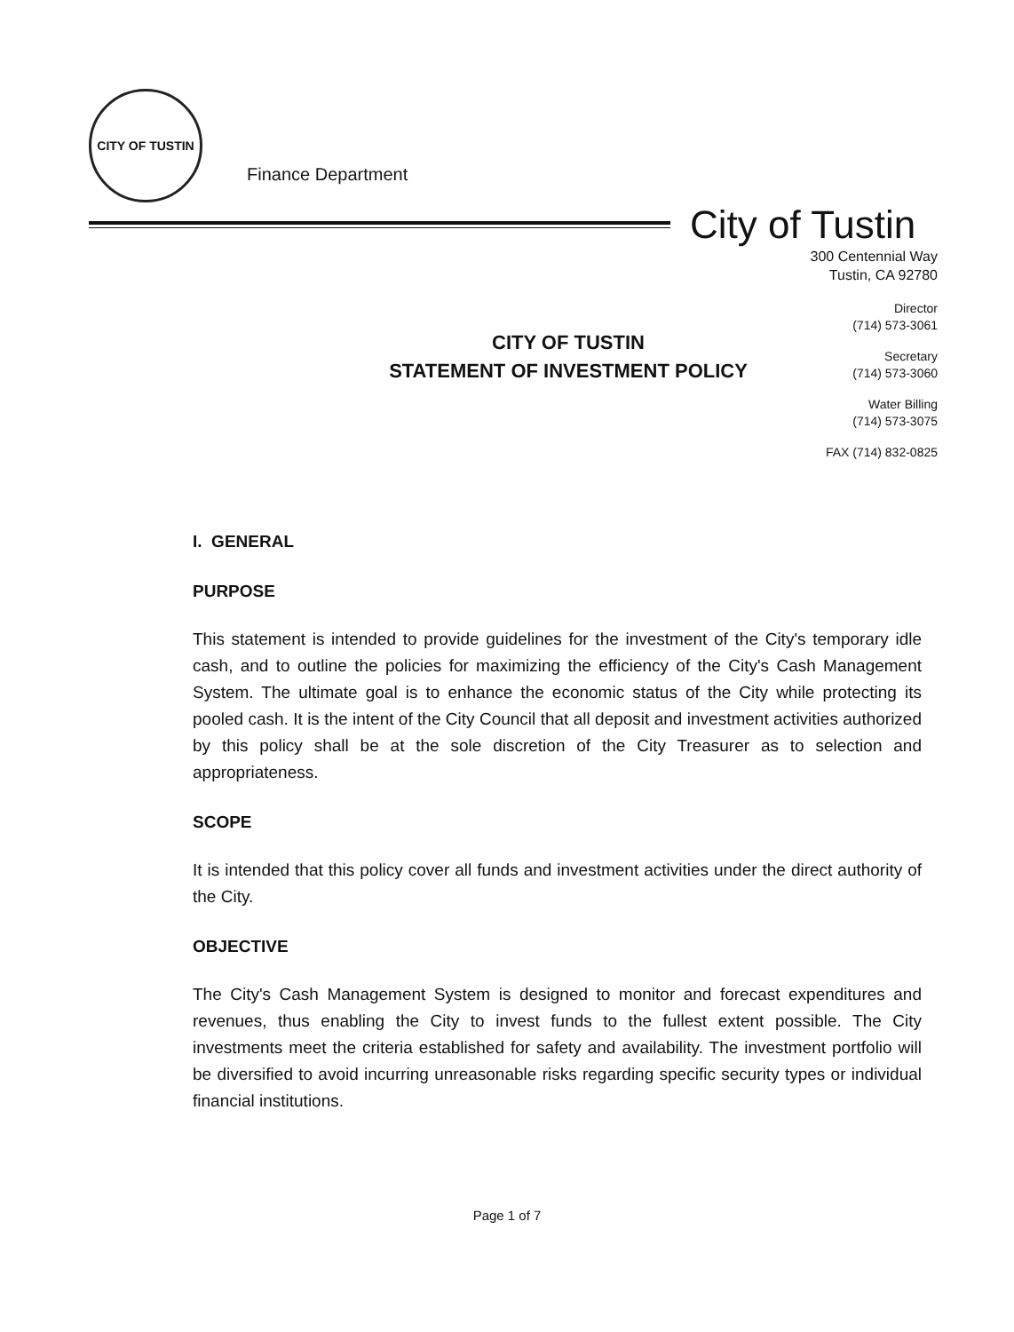CITY OF TUSTIN
Finance Department
City of Tustin
300 Centennial Way
Tustin, CA 92780
CITY OF TUSTIN
STATEMENT OF INVESTMENT POLICY
Director
(714) 573-3061
Secretary
(714) 573-3060
Water Billing
(714) 573-3075
FAX (714) 832-0825
I. GENERAL
PURPOSE
This statement is intended to provide guidelines for the investment of the City's temporary idle cash, and to outline the policies for maximizing the efficiency of the City's Cash Management System. The ultimate goal is to enhance the economic status of the City while protecting its pooled cash. It is the intent of the City Council that all deposit and investment activities authorized by this policy shall be at the sole discretion of the City Treasurer as to selection and appropriateness.
SCOPE
It is intended that this policy cover all funds and investment activities under the direct authority of the City.
OBJECTIVE
The City's Cash Management System is designed to monitor and forecast expenditures and revenues, thus enabling the City to invest funds to the fullest extent possible. The City investments meet the criteria established for safety and availability. The investment portfolio will be diversified to avoid incurring unreasonable risks regarding specific security types or individual financial institutions.
Page 1 of 7